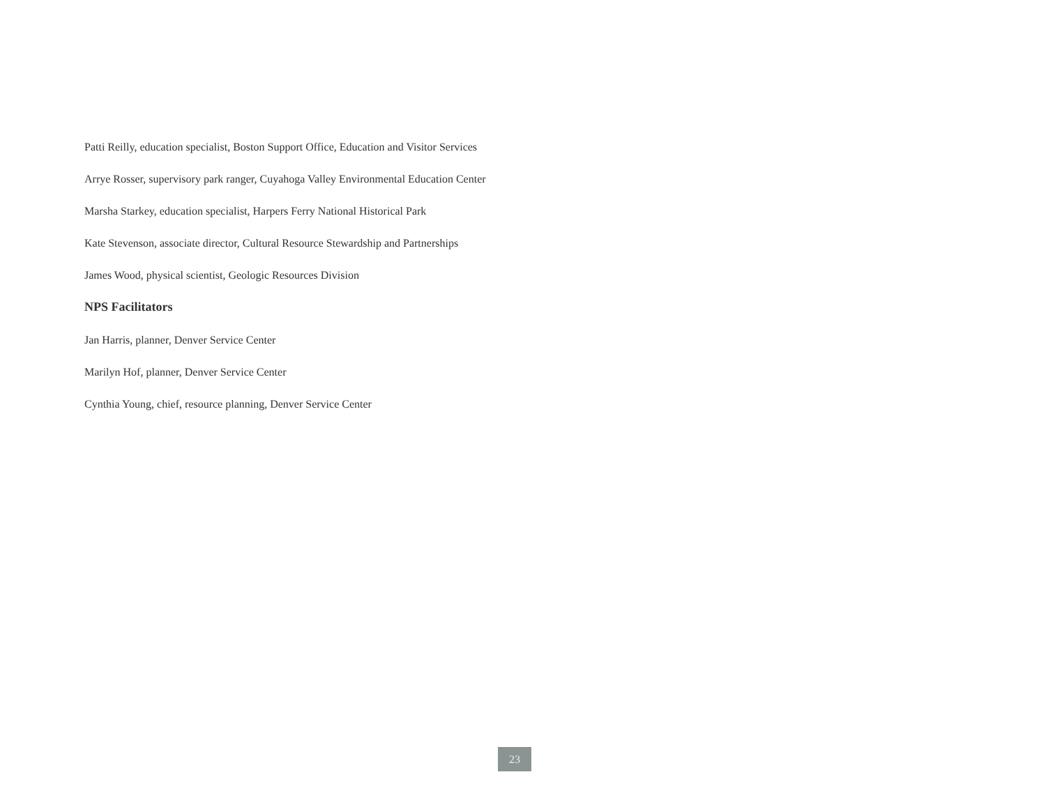Patti Reilly, education specialist, Boston Support Office, Education and Visitor Services
Arrye Rosser, supervisory park ranger, Cuyahoga Valley Environmental Education Center
Marsha Starkey, education specialist, Harpers Ferry National Historical Park
Kate Stevenson, associate director, Cultural Resource Stewardship and Partnerships
James Wood, physical scientist, Geologic Resources Division
NPS Facilitators
Jan Harris, planner, Denver Service Center
Marilyn Hof, planner, Denver Service Center
Cynthia Young, chief, resource planning, Denver Service Center
23